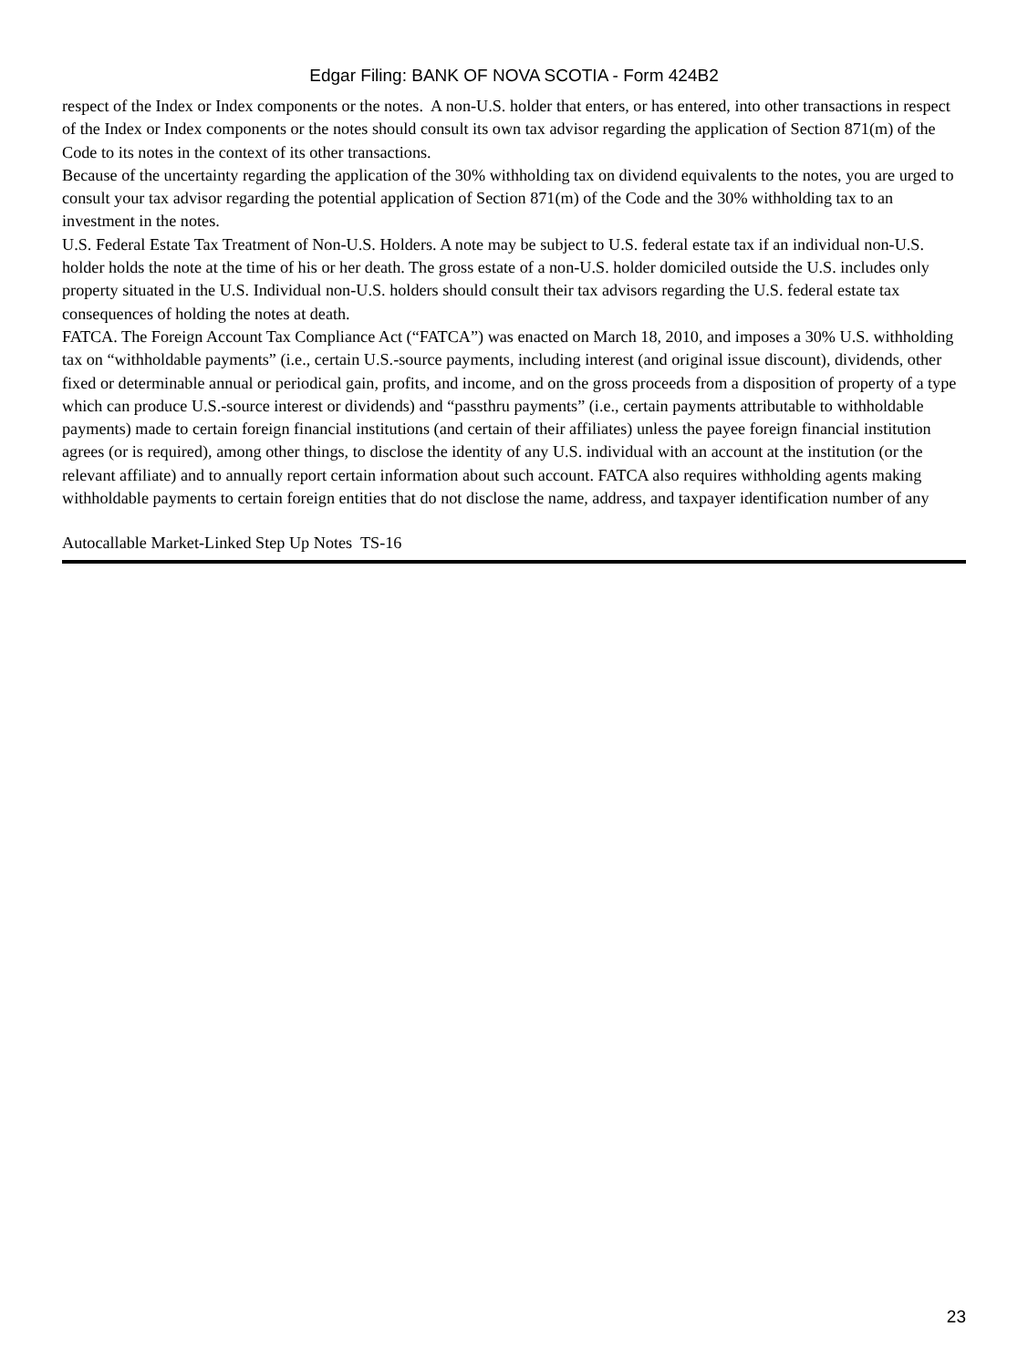Edgar Filing: BANK OF NOVA SCOTIA - Form 424B2
respect of the Index or Index components or the notes. A non-U.S. holder that enters, or has entered, into other transactions in respect of the Index or Index components or the notes should consult its own tax advisor regarding the application of Section 871(m) of the Code to its notes in the context of its other transactions.
Because of the uncertainty regarding the application of the 30% withholding tax on dividend equivalents to the notes, you are urged to consult your tax advisor regarding the potential application of Section 871(m) of the Code and the 30% withholding tax to an investment in the notes.
U.S. Federal Estate Tax Treatment of Non-U.S. Holders. A note may be subject to U.S. federal estate tax if an individual non-U.S. holder holds the note at the time of his or her death. The gross estate of a non-U.S. holder domiciled outside the U.S. includes only property situated in the U.S. Individual non-U.S. holders should consult their tax advisors regarding the U.S. federal estate tax consequences of holding the notes at death.
FATCA. The Foreign Account Tax Compliance Act (“FATCA”) was enacted on March 18, 2010, and imposes a 30% U.S. withholding tax on “withholdable payments” (i.e., certain U.S.-source payments, including interest (and original issue discount), dividends, other fixed or determinable annual or periodical gain, profits, and income, and on the gross proceeds from a disposition of property of a type which can produce U.S.-source interest or dividends) and “passthru payments” (i.e., certain payments attributable to withholdable payments) made to certain foreign financial institutions (and certain of their affiliates) unless the payee foreign financial institution agrees (or is required), among other things, to disclose the identity of any U.S. individual with an account at the institution (or the relevant affiliate) and to annually report certain information about such account. FATCA also requires withholding agents making withholdable payments to certain foreign entities that do not disclose the name, address, and taxpayer identification number of any
Autocallable Market-Linked Step Up Notes TS-16
23